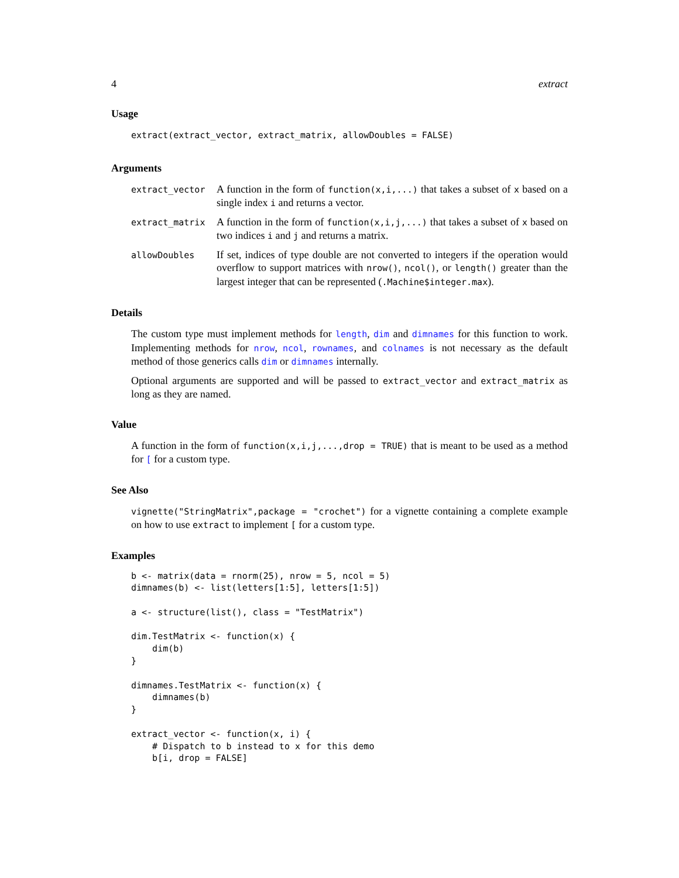4 extract
Usage
extract(extract_vector, extract_matrix, allowDoubles = FALSE)
Arguments
| extract_vector | A function in the form of function(x,i,...) that takes a subset of x based on a single index i and returns a vector. |
| extract_matrix | A function in the form of function(x,i,j,...) that takes a subset of x based on two indices i and j and returns a matrix. |
| allowDoubles | If set, indices of type double are not converted to integers if the operation would overflow to support matrices with nrow() , ncol() , or length() greater than the largest integer that can be represented ( .Machine$integer.max ). |
Details
The custom type must implement methods for length, dim and dimnames for this function to work. Implementing methods for nrow, ncol, rownames, and colnames is not necessary as the default method of those generics calls dim or dimnames internally.
Optional arguments are supported and will be passed to extract_vector and extract_matrix as long as they are named.
Value
A function in the form of function(x,i,j,...,drop = TRUE) that is meant to be used as a method for [ for a custom type.
See Also
vignette("StringMatrix",package = "crochet") for a vignette containing a complete example on how to use extract to implement [ for a custom type.
Examples
b <- matrix(data = rnorm(25), nrow = 5, ncol = 5)
dimnames(b) <- list(letters[1:5], letters[1:5])

a <- structure(list(), class = "TestMatrix")

dim.TestMatrix <- function(x) {
    dim(b)
}

dimnames.TestMatrix <- function(x) {
    dimnames(b)
}

extract_vector <- function(x, i) {
    # Dispatch to b instead to x for this demo
    b[i, drop = FALSE]